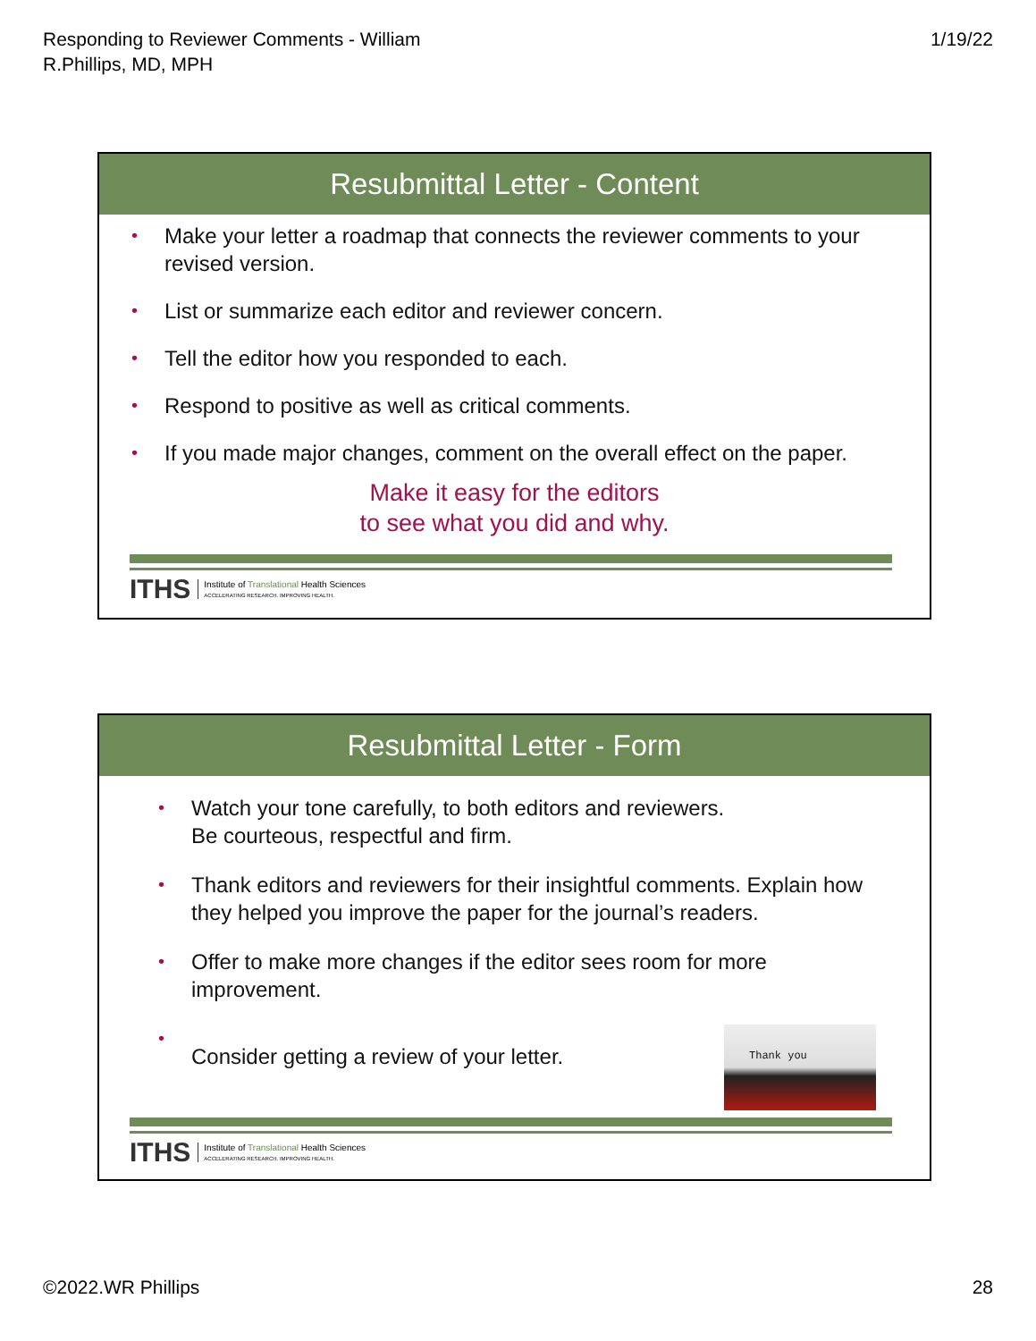Responding to Reviewer Comments - William
R.Phillips, MD, MPH
1/19/22
Resubmittal Letter - Content
• Make your letter a roadmap that connects the reviewer comments to your revised version.
• List or summarize each editor and reviewer concern.
• Tell the editor how you responded to each.
• Respond to positive as well as critical comments.
• If you made major changes, comment on the overall effect on the paper.
Make it easy for the editors
to see what you did and why.
ITHS
Institute of Translational Health Sciences
ACCELERATING RESEARCH. IMPROVING HEALTH.
Resubmittal Letter - Form
• Watch your tone carefully, to both editors and reviewers.
Be courteous, respectful and firm.
• Thank editors and reviewers for their insightful comments. Explain how they helped you improve the paper for the journal’s readers.
• Offer to make more changes if the editor sees room for more improvement.
• Consider getting a review of your letter. Thank you
ITHS
Institute of Translational Health Sciences
ACCELERATING RESEARCH. IMPROVING HEALTH.
©2022.WR Phillips 28